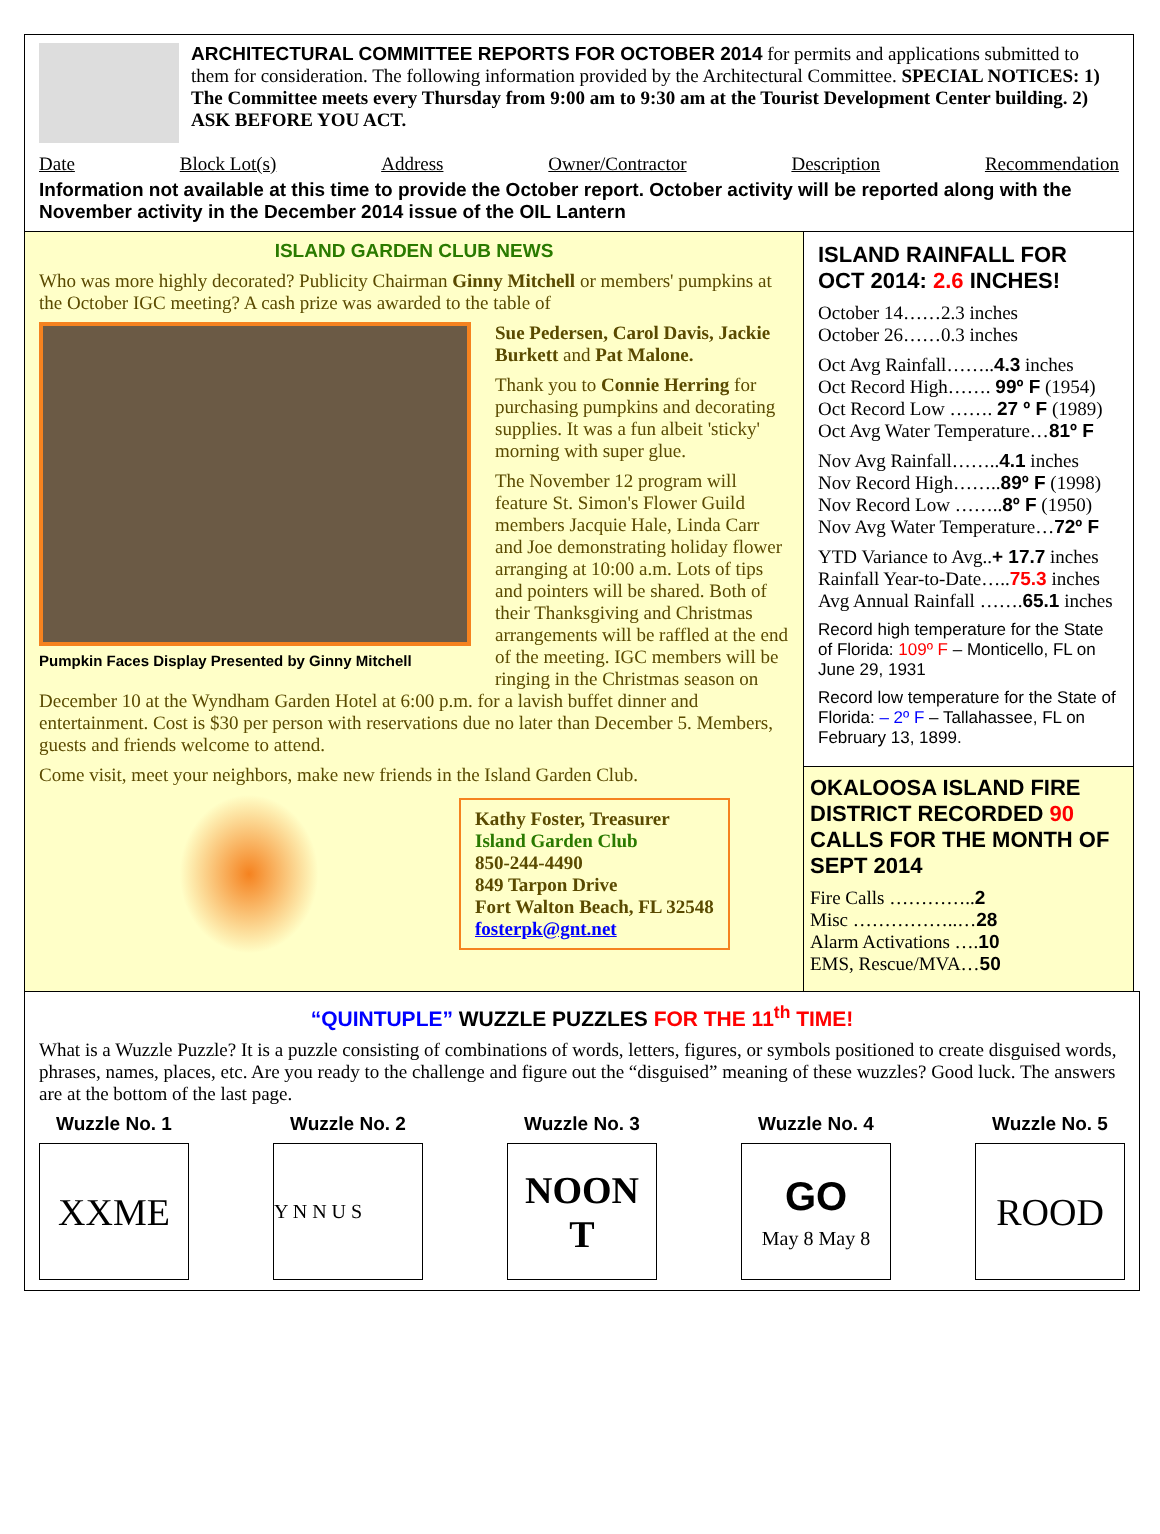ARCHITECTURAL COMMITTEE REPORTS FOR OCTOBER 2014 for permits and applications submitted to them for consideration. The following information provided by the Architectural Committee. SPECIAL NOTICES: 1) The Committee meets every Thursday from 9:00 am to 9:30 am at the Tourist Development Center building. 2) ASK BEFORE YOU ACT.
Date Block Lot(s) Address Owner/Contractor Description Recommendation
Information not available at this time to provide the October report. October activity will be reported along with the November activity in the December 2014 issue of the OIL Lantern
ISLAND GARDEN CLUB NEWS
Who was more highly decorated? Publicity Chairman Ginny Mitchell or members' pumpkins at the October IGC meeting? A cash prize was awarded to the table of
Pumpkin Faces Display Presented by Ginny Mitchell
Sue Pedersen, Carol Davis, Jackie Burkett and Pat Malone.
Thank you to Connie Herring for purchasing pumpkins and decorating supplies. It was a fun albeit 'sticky' morning with super glue.
The November 12 program will feature St. Simon's Flower Guild members Jacquie Hale, Linda Carr and Joe demonstrating holiday flower arranging at 10:00 a.m. Lots of tips and pointers will be shared. Both of their Thanksgiving and Christmas arrangements will be raffled at the end of the meeting. IGC members will be ringing in the Christmas season on December 10 at the Wyndham Garden Hotel at 6:00 p.m. for a lavish buffet dinner and entertainment. Cost is $30 per person with reservations due no later than December 5. Members, guests and friends welcome to attend.
Come visit, meet your neighbors, make new friends in the Island Garden Club.
Kathy Foster, Treasurer
Island Garden Club
850-244-4490
849 Tarpon Drive
Fort Walton Beach, FL 32548
fosterpk@gnt.net
ISLAND RAINFALL FOR OCT 2014: 2.6 INCHES!
October 14……2.3 inches
October 26……0.3 inches
Oct Avg Rainfall……..4.3 inches
Oct Record High……. 99º F (1954)
Oct Record Low ……. 27 º F (1989)
Oct Avg Water Temperature…81º F
Nov Avg Rainfall……..4.1 inches
Nov Record High……..89º F (1998)
Nov Record Low ……..8º F (1950)
Nov Avg Water Temperature…72º F
YTD Variance to Avg..+ 17.7 inches
Rainfall Year-to-Date…..75.3 inches
Avg Annual Rainfall …….65.1 inches
Record high temperature for the State of Florida: 109º F – Monticello, FL on June 29, 1931
Record low temperature for the State of Florida: – 2º F – Tallahassee, FL on February 13, 1899.
OKALOOSA ISLAND FIRE DISTRICT RECORDED 90 CALLS FOR THE MONTH OF SEPT 2014
Fire Calls …………..2
Misc ……………..…28
Alarm Activations ….10
EMS, Rescue/MVA…50
“QUINTUPLE” WUZZLE PUZZLES FOR THE 11<sup>th</sup> TIME!
What is a Wuzzle Puzzle? It is a puzzle consisting of combinations of words, letters, figures, or symbols positioned to create disguised words, phrases, names, places, etc. Are you ready to the challenge and figure out the “disguised” meaning of these wuzzles? Good luck. The answers are at the bottom of the last page.
Wuzzle No. 1
XXME
Wuzzle No. 2
Y N N U S
Wuzzle No. 3
NOON T
Wuzzle No. 4
GO
May 8 May 8
Wuzzle No. 5
ROOD